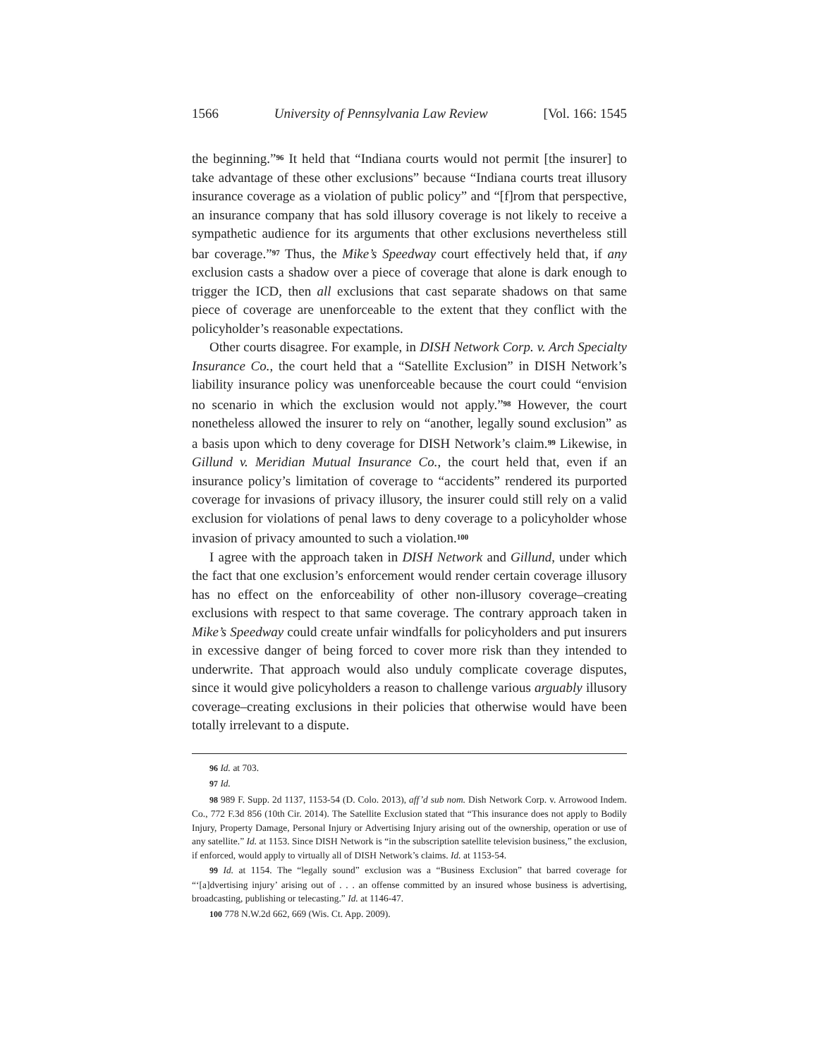1566 University of Pennsylvania Law Review [Vol. 166: 1545
the beginning.”<sup>96</sup> It held that “Indiana courts would not permit [the insurer] to take advantage of these other exclusions” because “Indiana courts treat illusory insurance coverage as a violation of public policy” and “[f]rom that perspective, an insurance company that has sold illusory coverage is not likely to receive a sympathetic audience for its arguments that other exclusions nevertheless still bar coverage.”<sup>97</sup> Thus, the Mike’s Speedway court effectively held that, if any exclusion casts a shadow over a piece of coverage that alone is dark enough to trigger the ICD, then all exclusions that cast separate shadows on that same piece of coverage are unenforceable to the extent that they conflict with the policyholder’s reasonable expectations.
Other courts disagree. For example, in DISH Network Corp. v. Arch Specialty Insurance Co., the court held that a “Satellite Exclusion” in DISH Network’s liability insurance policy was unenforceable because the court could “envision no scenario in which the exclusion would not apply.”<sup>98</sup> However, the court nonetheless allowed the insurer to rely on “another, legally sound exclusion” as a basis upon which to deny coverage for DISH Network’s claim.<sup>99</sup> Likewise, in Gillund v. Meridian Mutual Insurance Co., the court held that, even if an insurance policy’s limitation of coverage to “accidents” rendered its purported coverage for invasions of privacy illusory, the insurer could still rely on a valid exclusion for violations of penal laws to deny coverage to a policyholder whose invasion of privacy amounted to such a violation.<sup>100</sup>
I agree with the approach taken in DISH Network and Gillund, under which the fact that one exclusion’s enforcement would render certain coverage illusory has no effect on the enforceability of other non-illusory coverage–creating exclusions with respect to that same coverage. The contrary approach taken in Mike’s Speedway could create unfair windfalls for policyholders and put insurers in excessive danger of being forced to cover more risk than they intended to underwrite. That approach would also unduly complicate coverage disputes, since it would give policyholders a reason to challenge various arguably illusory coverage–creating exclusions in their policies that otherwise would have been totally irrelevant to a dispute.
96 Id. at 703.
97 Id.
98 989 F. Supp. 2d 1137, 1153-54 (D. Colo. 2013), aff’d sub nom. Dish Network Corp. v. Arrowood Indem. Co., 772 F.3d 856 (10th Cir. 2014). The Satellite Exclusion stated that “This insurance does not apply to Bodily Injury, Property Damage, Personal Injury or Advertising Injury arising out of the ownership, operation or use of any satellite.” Id. at 1153. Since DISH Network is “in the subscription satellite television business,” the exclusion, if enforced, would apply to virtually all of DISH Network’s claims. Id. at 1153-54.
99 Id. at 1154. The “legally sound” exclusion was a “Business Exclusion” that barred coverage for “‘[a]dvertising injury’ arising out of . . . an offense committed by an insured whose business is advertising, broadcasting, publishing or telecasting.” Id. at 1146-47.
100 778 N.W.2d 662, 669 (Wis. Ct. App. 2009).